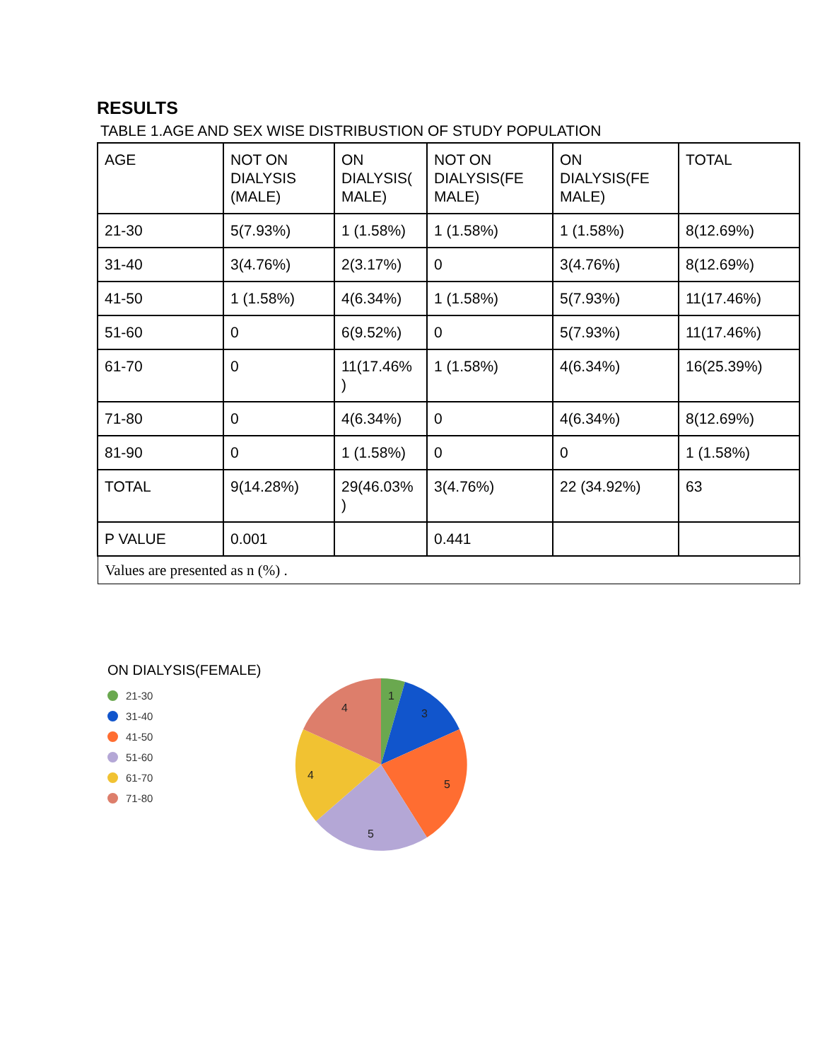RESULTS
TABLE 1.AGE AND SEX WISE DISTRIBUSTION OF STUDY POPULATION
| AGE | NOT ON DIALYSIS (MALE) | ON DIALYSIS( MALE) | NOT ON DIALYSIS(FE MALE) | ON DIALYSIS(FE MALE) | TOTAL |
| 21-30 | 5(7.93%) | 1 (1.58%) | 1 (1.58%) | 1 (1.58%) | 8(12.69%) |
| 31-40 | 3(4.76%) | 2(3.17%) | 0 | 3(4.76%) | 8(12.69%) |
| 41-50 | 1 (1.58%) | 4(6.34%) | 1 (1.58%) | 5(7.93%) | 11(17.46%) |
| 51-60 | 0 | 6(9.52%) | 0 | 5(7.93%) | 11(17.46%) |
| 61-70 | 0 | 11(17.46% ) | 1 (1.58%) | 4(6.34%) | 16(25.39%) |
| 71-80 | 0 | 4(6.34%) | 0 | 4(6.34%) | 8(12.69%) |
| 81-90 | 0 | 1 (1.58%) | 0 | 0 | 1 (1.58%) |
| TOTAL | 9(14.28%) | 29(46.03% ) | 3(4.76%) | 22 (34.92%) | 63 |
| P VALUE | 0.001 | | 0.441 | | |
| Values are presented as n (%) . | | | | | |
ON DIALYSIS(FEMALE)
21-30
31-40
41-50
51-60
61-70
71-80
1
3
5
5
4
4